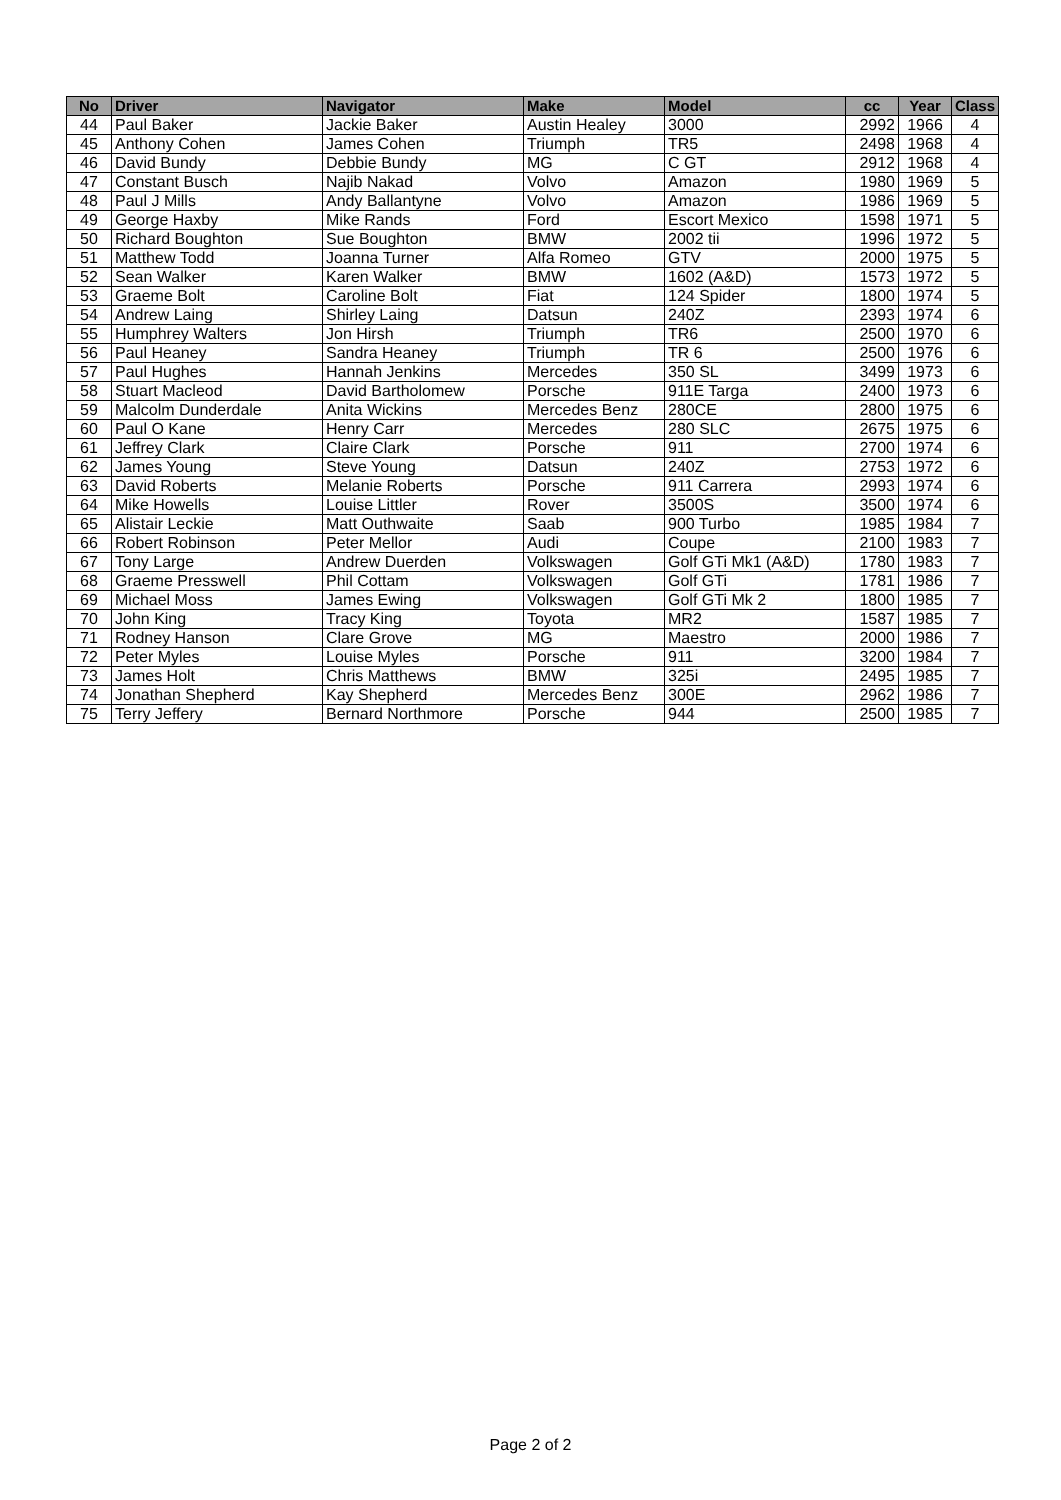| No | Driver | Navigator | Make | Model | cc | Year | Class |
| --- | --- | --- | --- | --- | --- | --- | --- |
| 44 | Paul Baker | Jackie Baker | Austin Healey | 3000 | 2992 | 1966 | 4 |
| 45 | Anthony Cohen | James Cohen | Triumph | TR5 | 2498 | 1968 | 4 |
| 46 | David Bundy | Debbie Bundy | MG | C GT | 2912 | 1968 | 4 |
| 47 | Constant Busch | Najib Nakad | Volvo | Amazon | 1980 | 1969 | 5 |
| 48 | Paul J Mills | Andy Ballantyne | Volvo | Amazon | 1986 | 1969 | 5 |
| 49 | George Haxby | Mike Rands | Ford | Escort Mexico | 1598 | 1971 | 5 |
| 50 | Richard Boughton | Sue Boughton | BMW | 2002 tii | 1996 | 1972 | 5 |
| 51 | Matthew Todd | Joanna Turner | Alfa Romeo | GTV | 2000 | 1975 | 5 |
| 52 | Sean Walker | Karen Walker | BMW | 1602 (A&D) | 1573 | 1972 | 5 |
| 53 | Graeme Bolt | Caroline Bolt | Fiat | 124 Spider | 1800 | 1974 | 5 |
| 54 | Andrew Laing | Shirley Laing | Datsun | 240Z | 2393 | 1974 | 6 |
| 55 | Humphrey Walters | Jon Hirsh | Triumph | TR6 | 2500 | 1970 | 6 |
| 56 | Paul Heaney | Sandra Heaney | Triumph | TR 6 | 2500 | 1976 | 6 |
| 57 | Paul Hughes | Hannah Jenkins | Mercedes | 350 SL | 3499 | 1973 | 6 |
| 58 | Stuart Macleod | David Bartholomew | Porsche | 911E Targa | 2400 | 1973 | 6 |
| 59 | Malcolm Dunderdale | Anita Wickins | Mercedes Benz | 280CE | 2800 | 1975 | 6 |
| 60 | Paul O Kane | Henry Carr | Mercedes | 280 SLC | 2675 | 1975 | 6 |
| 61 | Jeffrey Clark | Claire Clark | Porsche | 911 | 2700 | 1974 | 6 |
| 62 | James Young | Steve Young | Datsun | 240Z | 2753 | 1972 | 6 |
| 63 | David Roberts | Melanie Roberts | Porsche | 911 Carrera | 2993 | 1974 | 6 |
| 64 | Mike Howells | Louise Littler | Rover | 3500S | 3500 | 1974 | 6 |
| 65 | Alistair Leckie | Matt Outhwaite | Saab | 900 Turbo | 1985 | 1984 | 7 |
| 66 | Robert Robinson | Peter Mellor | Audi | Coupe | 2100 | 1983 | 7 |
| 67 | Tony Large | Andrew Duerden | Volkswagen | Golf GTi Mk1 (A&D) | 1780 | 1983 | 7 |
| 68 | Graeme Presswell | Phil Cottam | Volkswagen | Golf GTi | 1781 | 1986 | 7 |
| 69 | Michael Moss | James Ewing | Volkswagen | Golf GTi Mk 2 | 1800 | 1985 | 7 |
| 70 | John King | Tracy King | Toyota | MR2 | 1587 | 1985 | 7 |
| 71 | Rodney Hanson | Clare Grove | MG | Maestro | 2000 | 1986 | 7 |
| 72 | Peter Myles | Louise Myles | Porsche | 911 | 3200 | 1984 | 7 |
| 73 | James Holt | Chris Matthews | BMW | 325i | 2495 | 1985 | 7 |
| 74 | Jonathan Shepherd | Kay Shepherd | Mercedes Benz | 300E | 2962 | 1986 | 7 |
| 75 | Terry Jeffery | Bernard Northmore | Porsche | 944 | 2500 | 1985 | 7 |
Page 2 of 2